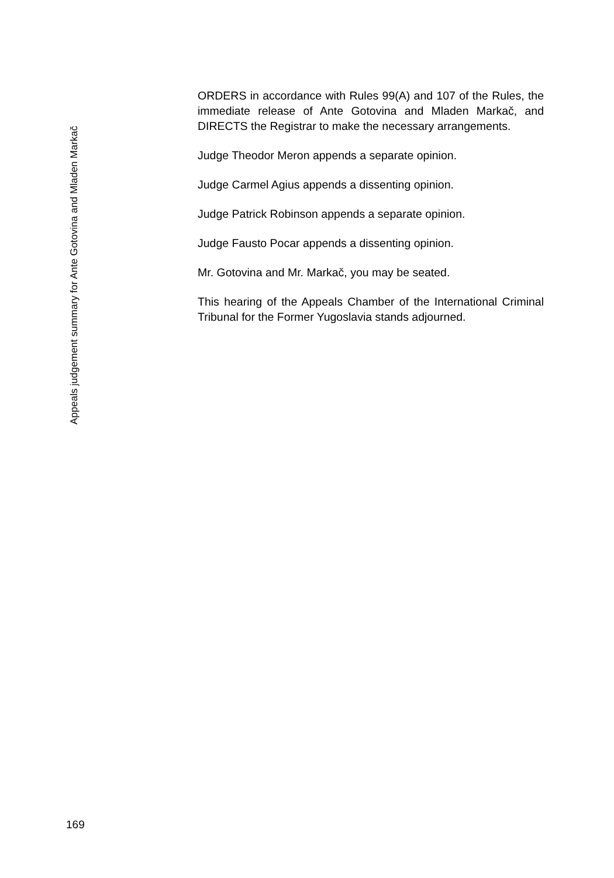ORDERS in accordance with Rules 99(A) and 107 of the Rules, the immediate release of Ante Gotovina and Mladen Markač, and DIRECTS the Registrar to make the necessary arrangements.
Judge Theodor Meron appends a separate opinion.
Judge Carmel Agius appends a dissenting opinion.
Judge Patrick Robinson appends a separate opinion.
Judge Fausto Pocar appends a dissenting opinion.
Mr. Gotovina and Mr. Markač, you may be seated.
This hearing of the Appeals Chamber of the International Criminal Tribunal for the Former Yugoslavia stands adjourned.
Appeals judgement summary for Ante Gotovina and Mladen Markač
169